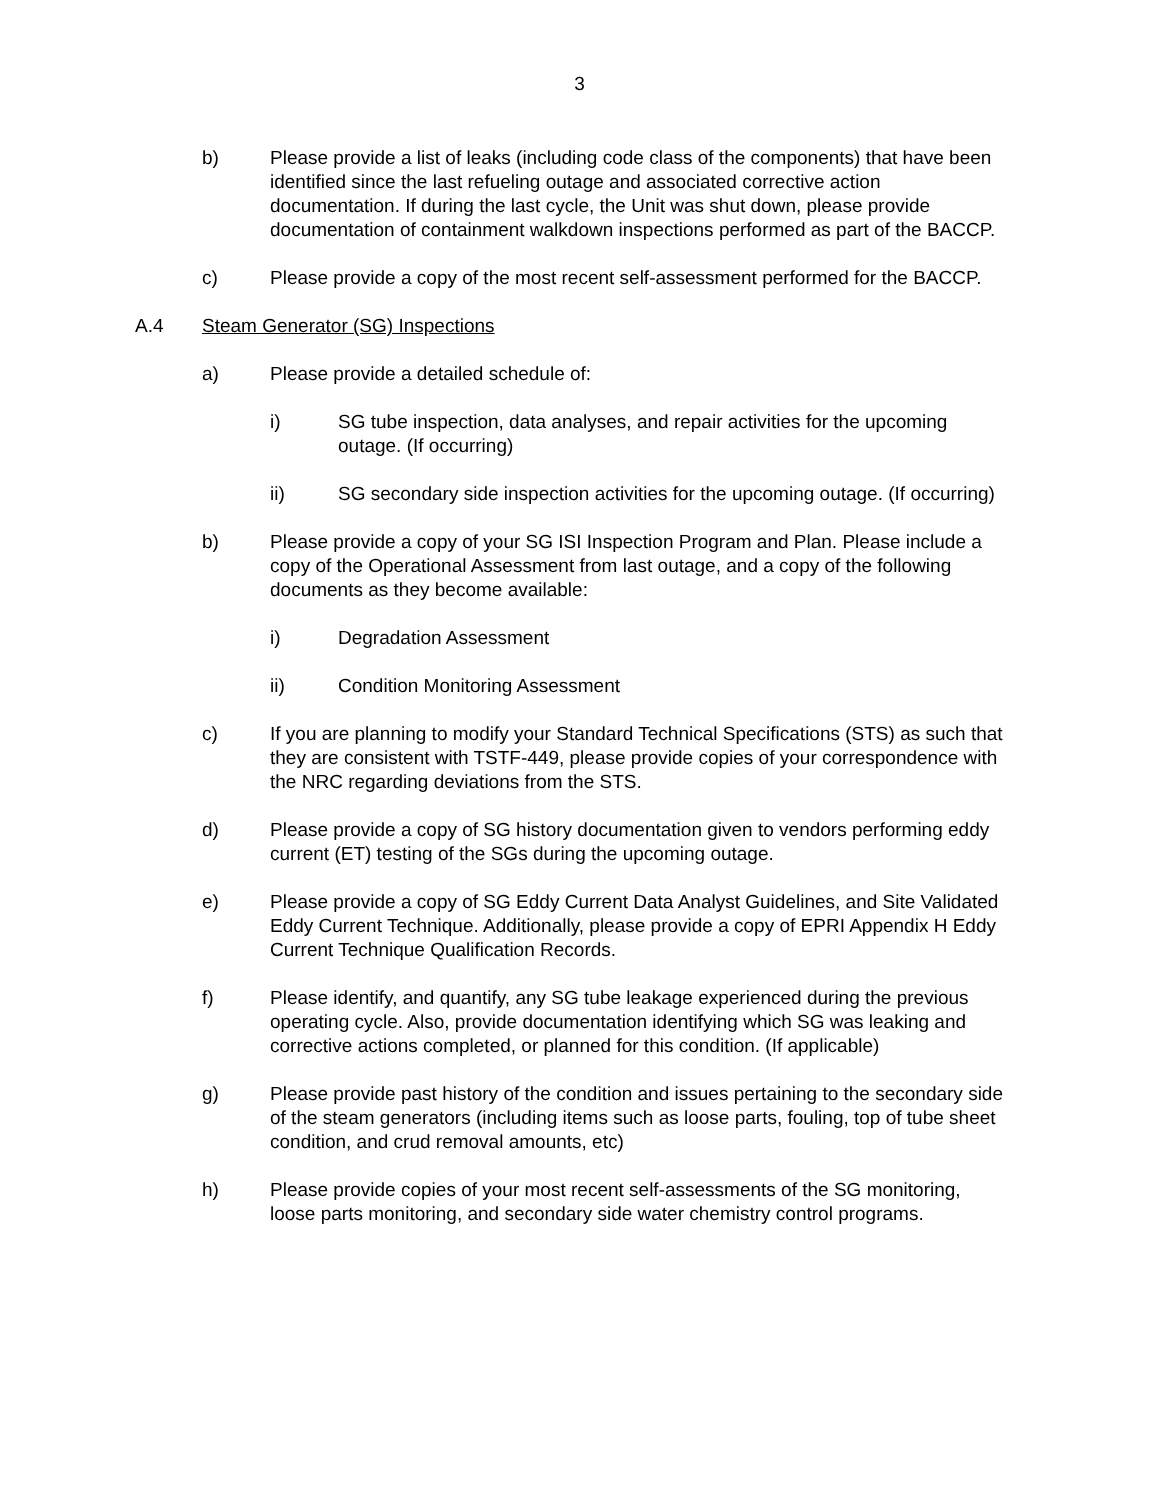3
b) Please provide a list of leaks (including code class of the components) that have been identified since the last refueling outage and associated corrective action documentation. If during the last cycle, the Unit was shut down, please provide documentation of containment walkdown inspections performed as part of the BACCP.
c) Please provide a copy of the most recent self-assessment performed for the BACCP.
A.4 Steam Generator (SG) Inspections
a) Please provide a detailed schedule of:
i) SG tube inspection, data analyses, and repair activities for the upcoming outage. (If occurring)
ii) SG secondary side inspection activities for the upcoming outage. (If occurring)
b) Please provide a copy of your SG ISI Inspection Program and Plan. Please include a copy of the Operational Assessment from last outage, and a copy of the following documents as they become available:
i) Degradation Assessment
ii) Condition Monitoring Assessment
c) If you are planning to modify your Standard Technical Specifications (STS) as such that they are consistent with TSTF-449, please provide copies of your correspondence with the NRC regarding deviations from the STS.
d) Please provide a copy of SG history documentation given to vendors performing eddy current (ET) testing of the SGs during the upcoming outage.
e) Please provide a copy of SG Eddy Current Data Analyst Guidelines, and Site Validated Eddy Current Technique. Additionally, please provide a copy of EPRI Appendix H Eddy Current Technique Qualification Records.
f) Please identify, and quantify, any SG tube leakage experienced during the previous operating cycle. Also, provide documentation identifying which SG was leaking and corrective actions completed, or planned for this condition. (If applicable)
g) Please provide past history of the condition and issues pertaining to the secondary side of the steam generators (including items such as loose parts, fouling, top of tube sheet condition, and crud removal amounts, etc)
h) Please provide copies of your most recent self-assessments of the SG monitoring, loose parts monitoring, and secondary side water chemistry control programs.